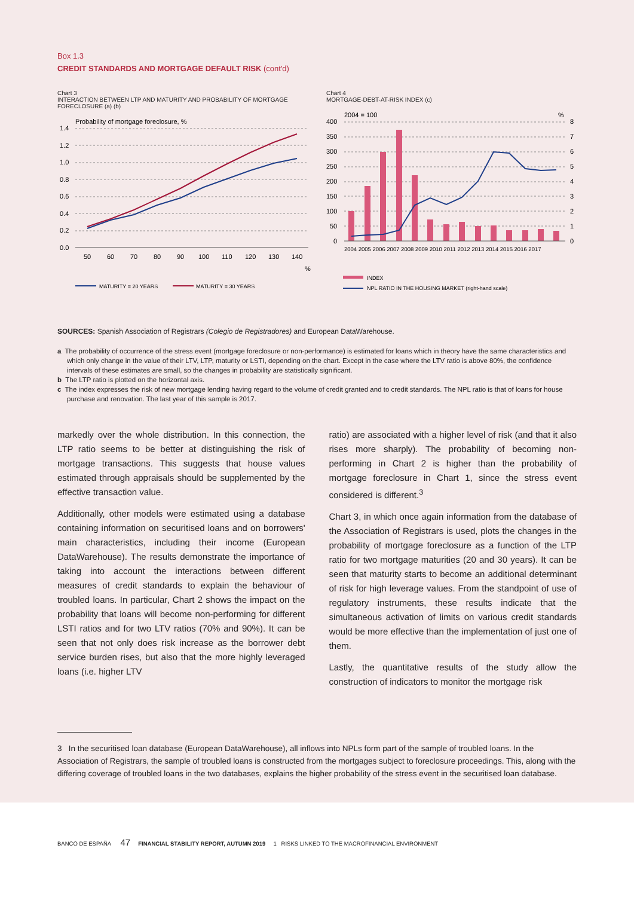Box 1.3
CREDIT STANDARDS AND MORTGAGE DEFAULT RISK (cont'd)
Chart 3
INTERACTION BETWEEN LTP AND MATURITY AND PROBABILITY OF MORTGAGE FORECLOSURE (a) (b)
Probability of mortgage foreclosure, %
1.4
1.2
1.0
0.8
0.6
0.4
0.2
0.0
50
60
70
80
90
100
110
120
130
140
%
MATURITY = 20 YEARS
MATURITY = 30 YEARS
Chart 4
MORTGAGE-DEBT-AT-RISK INDEX (c)
2004 = 100
%
400
350
300
250
200
150
100
50
0
8
7
6
5
4
3
2
1
0
2004 2005 2006 2007 2008 2009 2010 2011 2012 2013 2014 2015 2016 2017
INDEX
NPL RATIO IN THE HOUSING MARKET (right-hand scale)
SOURCES: Spanish Association of Registrars (Colegio de Registradores) and European DataWarehouse.
a The probability of occurrence of the stress event (mortgage foreclosure or non-performance) is estimated for loans which in theory have the same characteristics and which only change in the value of their LTV, LTP, maturity or LSTI, depending on the chart. Except in the case where the LTV ratio is above 80%, the confidence intervals of these estimates are small, so the changes in probability are statistically significant.
b The LTP ratio is plotted on the horizontal axis.
c The index expresses the risk of new mortgage lending having regard to the volume of credit granted and to credit standards. The NPL ratio is that of loans for house purchase and renovation. The last year of this sample is 2017.
markedly over the whole distribution. In this connection, the LTP ratio seems to be better at distinguishing the risk of mortgage transactions. This suggests that house values estimated through appraisals should be supplemented by the effective transaction value.
Additionally, other models were estimated using a database containing information on securitised loans and on borrowers' main characteristics, including their income (European DataWarehouse). The results demonstrate the importance of taking into account the interactions between different measures of credit standards to explain the behaviour of troubled loans. In particular, Chart 2 shows the impact on the probability that loans will become non-performing for different LSTI ratios and for two LTV ratios (70% and 90%). It can be seen that not only does risk increase as the borrower debt service burden rises, but also that the more highly leveraged loans (i.e. higher LTV
ratio) are associated with a higher level of risk (and that it also rises more sharply). The probability of becoming non-performing in Chart 2 is higher than the probability of mortgage foreclosure in Chart 1, since the stress event considered is different.<sup>3</sup>
Chart 3, in which once again information from the database of the Association of Registrars is used, plots the changes in the probability of mortgage foreclosure as a function of the LTP ratio for two mortgage maturities (20 and 30 years). It can be seen that maturity starts to become an additional determinant of risk for high leverage values. From the standpoint of use of regulatory instruments, these results indicate that the simultaneous activation of limits on various credit standards would be more effective than the implementation of just one of them.
Lastly, the quantitative results of the study allow the construction of indicators to monitor the mortgage risk
3 In the securitised loan database (European DataWarehouse), all inflows into NPLs form part of the sample of troubled loans. In the Association of Registrars, the sample of troubled loans is constructed from the mortgages subject to foreclosure proceedings. This, along with the differing coverage of troubled loans in the two databases, explains the higher probability of the stress event in the securitised loan database.
BANCO DE ESPAÑA 47 FINANCIAL STABILITY REPORT, AUTUMN 2019 1 RISKS LINKED TO THE MACROFINANCIAL ENVIRONMENT